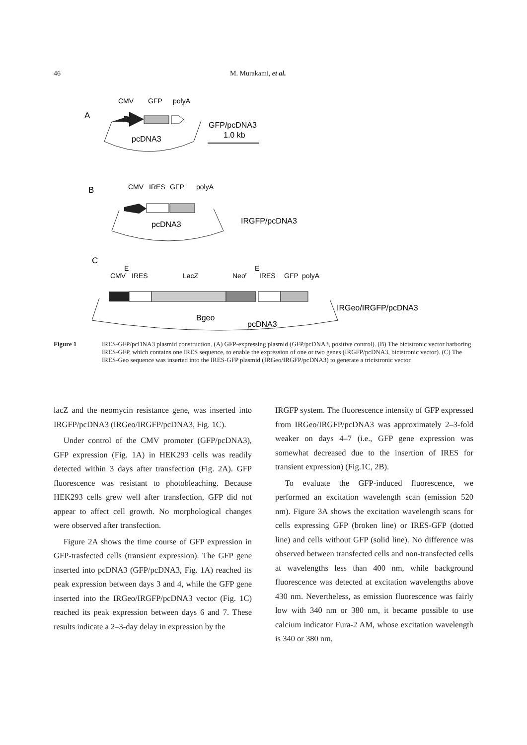46 M. Murakami, et al.
A
CMV
GFP
polyA
pcDNA3
GFP/pcDNA3
1.0 kb
B
CMV
IRES
GFP
polyA
pcDNA3
IRGFP/pcDNA3
C
E
E
CMV
IRES
LacZ
Neor
IRES
GFP
polyA
Bgeo
pcDNA3
IRGeo/IRGFP/pcDNA3
Figure 1 IRES-GFP/pcDNA3 plasmid construction. (A) GFP-expressing plasmid (GFP/pcDNA3, positive control). (B) The bicistronic vector harboring IRES-GFP, which contains one IRES sequence, to enable the expression of one or two genes (IRGFP/pcDNA3, bicistronic vector). (C) The IRES-Geo sequence was inserted into the IRES-GFP plasmid (IRGeo/IRGFP/pcDNA3) to generate a tricistronic vector.
lacZ and the neomycin resistance gene, was inserted into IRGFP/pcDNA3 (IRGeo/IRGFP/pcDNA3, Fig. 1C).
Under control of the CMV promoter (GFP/pcDNA3), GFP expression (Fig. 1A) in HEK293 cells was readily detected within 3 days after transfection (Fig. 2A). GFP fluorescence was resistant to photobleaching. Because HEK293 cells grew well after transfection, GFP did not appear to affect cell growth. No morphological changes were observed after transfection.
Figure 2A shows the time course of GFP expression in GFP-trasfected cells (transient expression). The GFP gene inserted into pcDNA3 (GFP/pcDNA3, Fig. 1A) reached its peak expression between days 3 and 4, while the GFP gene inserted into the IRGeo/IRGFP/pcDNA3 vector (Fig. 1C) reached its peak expression between days 6 and 7. These results indicate a 2–3-day delay in expression by the
IRGFP system. The fluorescence intensity of GFP expressed from IRGeo/IRGFP/pcDNA3 was approximately 2–3-fold weaker on days 4–7 (i.e., GFP gene expression was somewhat decreased due to the insertion of IRES for transient expression) (Fig.1C, 2B).
To evaluate the GFP-induced fluorescence, we performed an excitation wavelength scan (emission 520 nm). Figure 3A shows the excitation wavelength scans for cells expressing GFP (broken line) or IRES-GFP (dotted line) and cells without GFP (solid line). No difference was observed between transfected cells and non-transfected cells at wavelengths less than 400 nm, while background fluorescence was detected at excitation wavelengths above 430 nm. Nevertheless, as emission fluorescence was fairly low with 340 nm or 380 nm, it became possible to use calcium indicator Fura-2 AM, whose excitation wavelength is 340 or 380 nm,